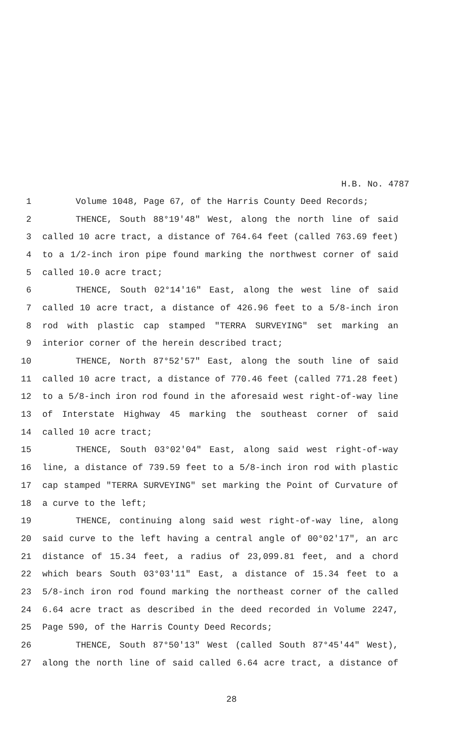H.B. No. 4787
1 Volume 1048, Page 67, of the Harris County Deed Records;
2 THENCE, South 88°19'48" West, along the north line of said
3 called 10 acre tract, a distance of 764.64 feet (called 763.69 feet)
4 to a 1/2-inch iron pipe found marking the northwest corner of said
5 called 10.0 acre tract;
6 THENCE, South 02°14'16" East, along the west line of said
7 called 10 acre tract, a distance of 426.96 feet to a 5/8-inch iron
8 rod with plastic cap stamped "TERRA SURVEYING" set marking an
9 interior corner of the herein described tract;
10 THENCE, North 87°52'57" East, along the south line of said
11 called 10 acre tract, a distance of 770.46 feet (called 771.28 feet)
12 to a 5/8-inch iron rod found in the aforesaid west right-of-way line
13 of Interstate Highway 45 marking the southeast corner of said
14 called 10 acre tract;
15 THENCE, South 03°02'04" East, along said west right-of-way
16 line, a distance of 739.59 feet to a 5/8-inch iron rod with plastic
17 cap stamped "TERRA SURVEYING" set marking the Point of Curvature of
18 a curve to the left;
19 THENCE, continuing along said west right-of-way line, along
20 said curve to the left having a central angle of 00°02'17", an arc
21 distance of 15.34 feet, a radius of 23,099.81 feet, and a chord
22 which bears South 03°03'11" East, a distance of 15.34 feet to a
23 5/8-inch iron rod found marking the northeast corner of the called
24 6.64 acre tract as described in the deed recorded in Volume 2247,
25 Page 590, of the Harris County Deed Records;
26 THENCE, South 87°50'13" West (called South 87°45'44" West),
27 along the north line of said called 6.64 acre tract, a distance of
28